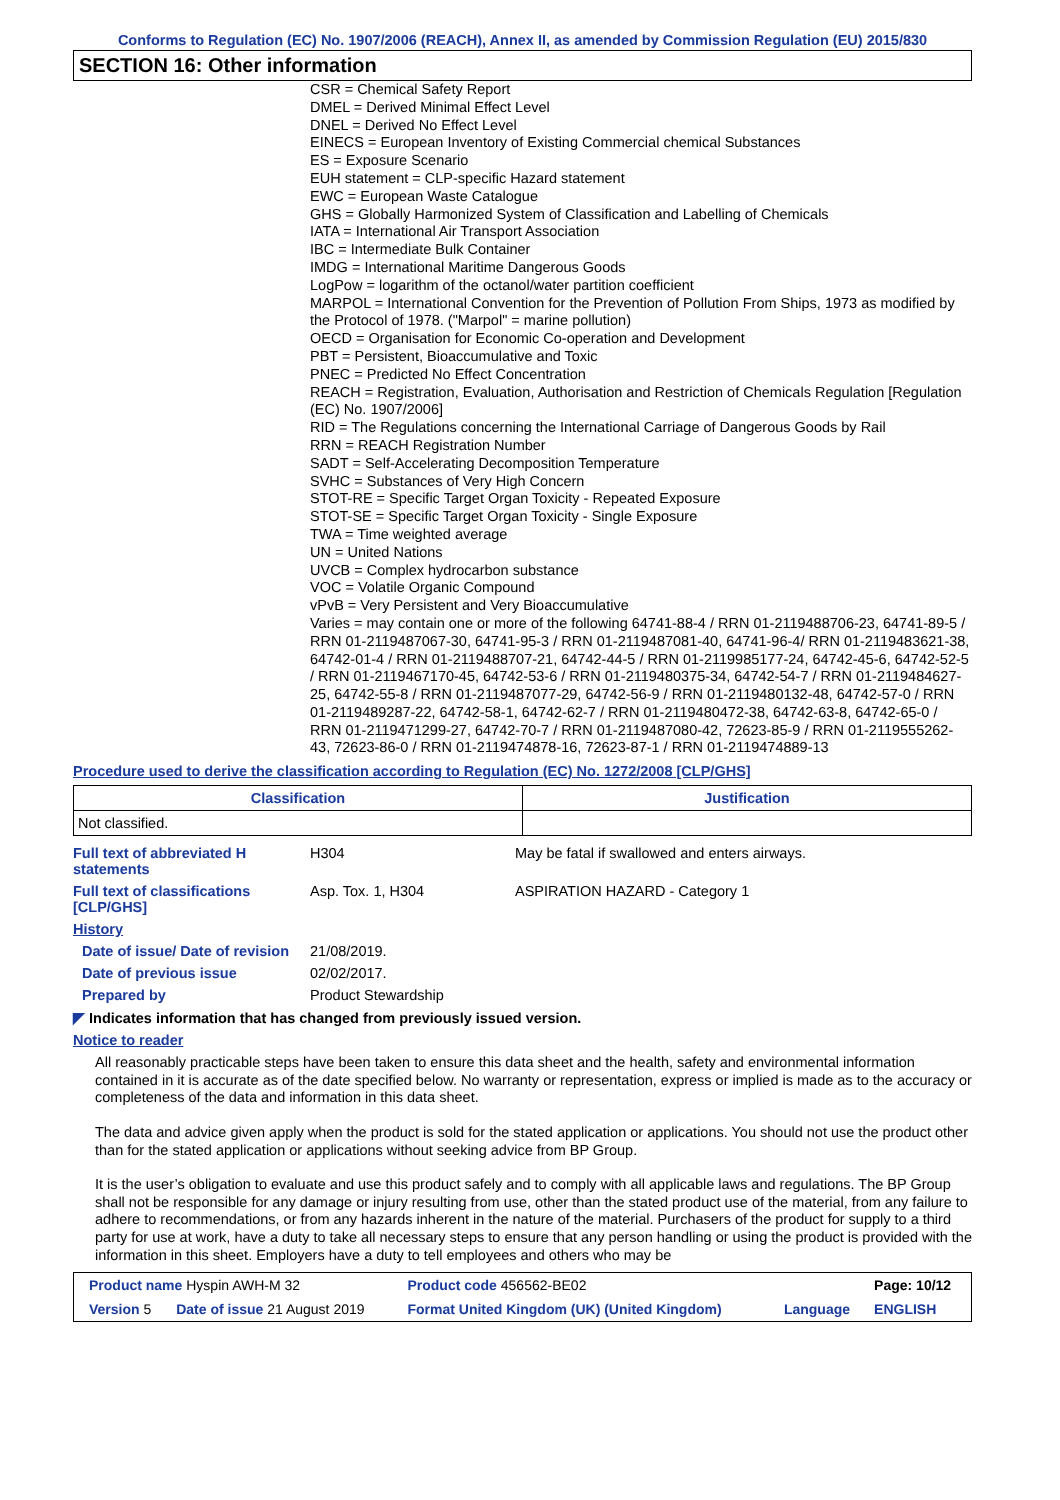Conforms to Regulation (EC) No. 1907/2006 (REACH), Annex II, as amended by Commission Regulation (EU) 2015/830
SECTION 16: Other information
CSR = Chemical Safety Report
DMEL = Derived Minimal Effect Level
DNEL = Derived No Effect Level
EINECS = European Inventory of Existing Commercial chemical Substances
ES = Exposure Scenario
EUH statement = CLP-specific Hazard statement
EWC = European Waste Catalogue
GHS = Globally Harmonized System of Classification and Labelling of Chemicals
IATA = International Air Transport Association
IBC = Intermediate Bulk Container
IMDG = International Maritime Dangerous Goods
LogPow = logarithm of the octanol/water partition coefficient
MARPOL = International Convention for the Prevention of Pollution From Ships, 1973 as modified by the Protocol of 1978. ("Marpol" = marine pollution)
OECD = Organisation for Economic Co-operation and Development
PBT = Persistent, Bioaccumulative and Toxic
PNEC = Predicted No Effect Concentration
REACH = Registration, Evaluation, Authorisation and Restriction of Chemicals Regulation [Regulation (EC) No. 1907/2006]
RID = The Regulations concerning the International Carriage of Dangerous Goods by Rail
RRN = REACH Registration Number
SADT = Self-Accelerating Decomposition Temperature
SVHC = Substances of Very High Concern
STOT-RE = Specific Target Organ Toxicity - Repeated Exposure
STOT-SE = Specific Target Organ Toxicity - Single Exposure
TWA = Time weighted average
UN = United Nations
UVCB = Complex hydrocarbon substance
VOC = Volatile Organic Compound
vPvB = Very Persistent and Very Bioaccumulative
Varies = may contain one or more of the following 64741-88-4 / RRN 01-2119488706-23, 64741-89-5 / RRN 01-2119487067-30, 64741-95-3 / RRN 01-2119487081-40, 64741-96-4/ RRN 01-2119483621-38, 64742-01-4 / RRN 01-2119488707-21, 64742-44-5 / RRN 01-2119985177-24, 64742-45-6, 64742-52-5 / RRN 01-2119467170-45, 64742-53-6 / RRN 01-2119480375-34, 64742-54-7 / RRN 01-2119484627-25, 64742-55-8 / RRN 01-2119487077-29, 64742-56-9 / RRN 01-2119480132-48, 64742-57-0 / RRN 01-2119489287-22, 64742-58-1, 64742-62-7 / RRN 01-2119480472-38, 64742-63-8, 64742-65-0 / RRN 01-2119471299-27, 64742-70-7 / RRN 01-2119487080-42, 72623-85-9 / RRN 01-2119555262-43, 72623-86-0 / RRN 01-2119474878-16, 72623-87-1 / RRN 01-2119474889-13
Procedure used to derive the classification according to Regulation (EC) No. 1272/2008 [CLP/GHS]
| Classification | Justification |
| --- | --- |
| Not classified. | |
| Full text of abbreviated H statements | H304 | May be fatal if swallowed and enters airways. |
| Full text of classifications [CLP/GHS] | Asp. Tox. 1, H304 | ASPIRATION HAZARD - Category 1 |
| History | | |
| Date of issue/ Date of revision | 21/08/2019. | |
| Date of previous issue | 02/02/2017. | |
| Prepared by | Product Stewardship | |
◤ Indicates information that has changed from previously issued version.
Notice to reader
All reasonably practicable steps have been taken to ensure this data sheet and the health, safety and environmental information contained in it is accurate as of the date specified below. No warranty or representation, express or implied is made as to the accuracy or completeness of the data and information in this data sheet.
The data and advice given apply when the product is sold for the stated application or applications. You should not use the product other than for the stated application or applications without seeking advice from BP Group.
It is the user’s obligation to evaluate and use this product safely and to comply with all applicable laws and regulations. The BP Group shall not be responsible for any damage or injury resulting from use, other than the stated product use of the material, from any failure to adhere to recommendations, or from any hazards inherent in the nature of the material. Purchasers of the product for supply to a third party for use at work, have a duty to take all necessary steps to ensure that any person handling or using the product is provided with the information in this sheet. Employers have a duty to tell employees and others who may be
| Product name Hyspin AWH-M 32 | | Product code 456562-BE02 | | Page: 10/12 |
| Version 5 | Date of issue 21 August 2019 | Format United Kingdom (UK) (United Kingdom) | Language | ENGLISH |